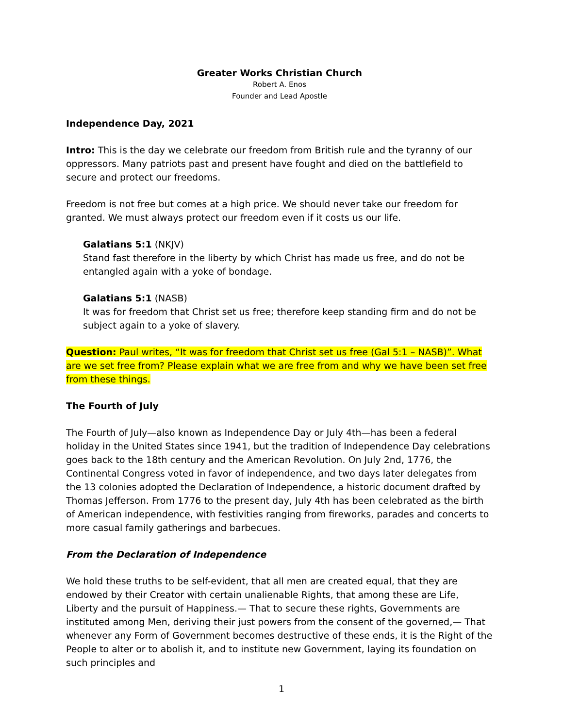Greater Works Christian Church
Robert A. Enos
Founder and Lead Apostle
Independence Day, 2021
Intro: This is the day we celebrate our freedom from British rule and the tyranny of our oppressors. Many patriots past and present have fought and died on the battlefield to secure and protect our freedoms.
Freedom is not free but comes at a high price. We should never take our freedom for granted. We must always protect our freedom even if it costs us our life.
Galatians 5:1 (NKJV)
Stand fast therefore in the liberty by which Christ has made us free, and do not be entangled again with a yoke of bondage.
Galatians 5:1 (NASB)
It was for freedom that Christ set us free; therefore keep standing firm and do not be subject again to a yoke of slavery.
Question: Paul writes, “It was for freedom that Christ set us free (Gal 5:1 – NASB)”. What are we set free from? Please explain what we are free from and why we have been set free from these things.
The Fourth of July
The Fourth of July—also known as Independence Day or July 4th—has been a federal holiday in the United States since 1941, but the tradition of Independence Day celebrations goes back to the 18th century and the American Revolution. On July 2nd, 1776, the Continental Congress voted in favor of independence, and two days later delegates from the 13 colonies adopted the Declaration of Independence, a historic document drafted by Thomas Jefferson. From 1776 to the present day, July 4th has been celebrated as the birth of American independence, with festivities ranging from fireworks, parades and concerts to more casual family gatherings and barbecues.
From the Declaration of Independence
We hold these truths to be self-evident, that all men are created equal, that they are endowed by their Creator with certain unalienable Rights, that among these are Life, Liberty and the pursuit of Happiness.— That to secure these rights, Governments are instituted among Men, deriving their just powers from the consent of the governed,— That whenever any Form of Government becomes destructive of these ends, it is the Right of the People to alter or to abolish it, and to institute new Government, laying its foundation on such principles and
1